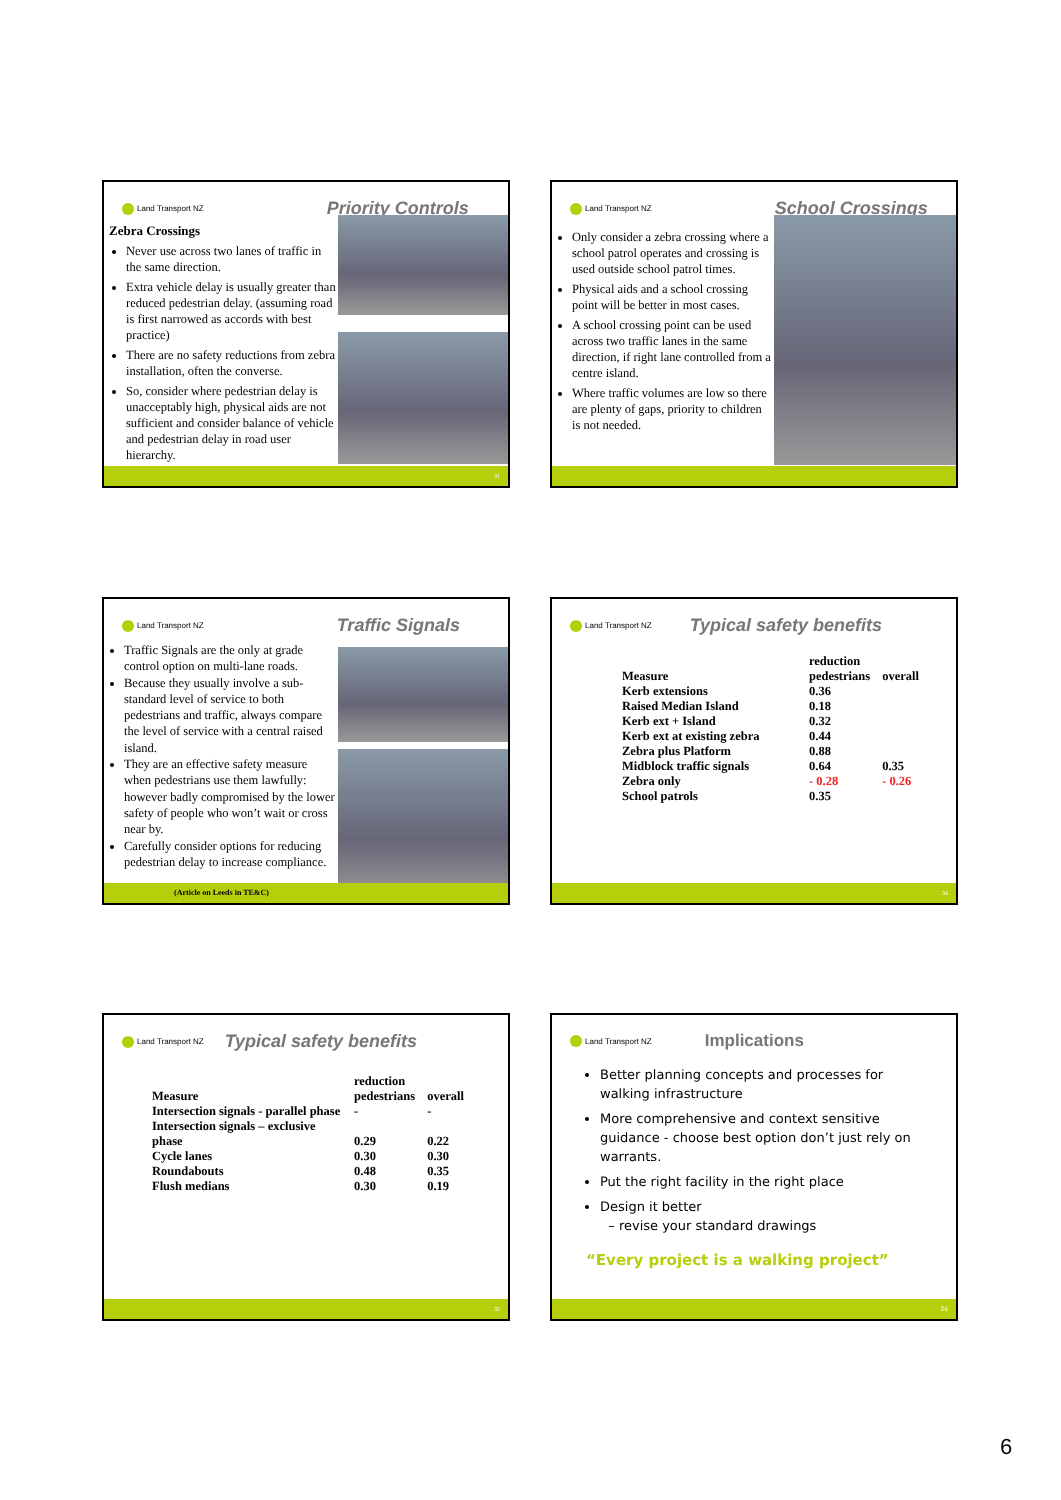Land Transport NZ Priority Controls
Zebra Crossings
Never use across two lanes of traffic in the same direction.
Extra vehicle delay is usually greater than reduced pedestrian delay. (assuming road is first narrowed as accords with best practice)
There are no safety reductions from zebra installation, often the converse.
So, consider where pedestrian delay is unacceptably high, physical aids are not sufficient and consider balance of vehicle and pedestrian delay in road user hierarchy.
31
Land Transport NZ School Crossings
Only consider a zebra crossing where a school patrol operates and crossing is used outside school patrol times.
Physical aids and a school crossing point will be better in most cases.
A school crossing point can be used across two traffic lanes in the same direction, if right lane controlled from a centre island.
Where traffic volumes are low so there are plenty of gaps, priority to children is not needed.
Land Transport NZ Traffic Signals
Traffic Signals are the only at grade control option on multi-lane roads.
Because they usually involve a sub-standard level of service to both pedestrians and traffic, always compare the level of service with a central raised island.
They are an effective safety measure when pedestrians use them lawfully: however badly compromised by the lower safety of people who won’t wait or cross near by.
Carefully consider options for reducing pedestrian delay to increase compliance.
(Article on Leeds in TE&C)
Land Transport NZ Typical safety benefits
| Measure | reduction pedestrians | overall |
| --- | --- | --- |
| Kerb extensions | 0.36 | |
| Raised Median Island | 0.18 | |
| Kerb ext + Island | 0.32 | |
| Kerb ext at existing zebra | 0.44 | |
| Zebra plus Platform | 0.88 | |
| Midblock traffic signals | 0.64 | 0.35 |
| Zebra only | - 0.28 | - 0.26 |
| School patrols | 0.35 | |
34
Land Transport NZ Typical safety benefits
| Measure | reduction pedestrians | overall |
| --- | --- | --- |
| Intersection signals - parallel phase | - | - |
| Intersection signals – exclusive phase | 0.29 | 0.22 |
| Cycle lanes | 0.30 | 0.30 |
| Roundabouts | 0.48 | 0.35 |
| Flush medians | 0.30 | 0.19 |
35
Land Transport NZ Implications
Better planning concepts and processes for walking infrastructure
More comprehensive and context sensitive guidance - choose best option don’t just rely on warrants.
Put the right facility in the right place
Design it better
– revise your standard drawings
“Every project is a walking project”
36
6